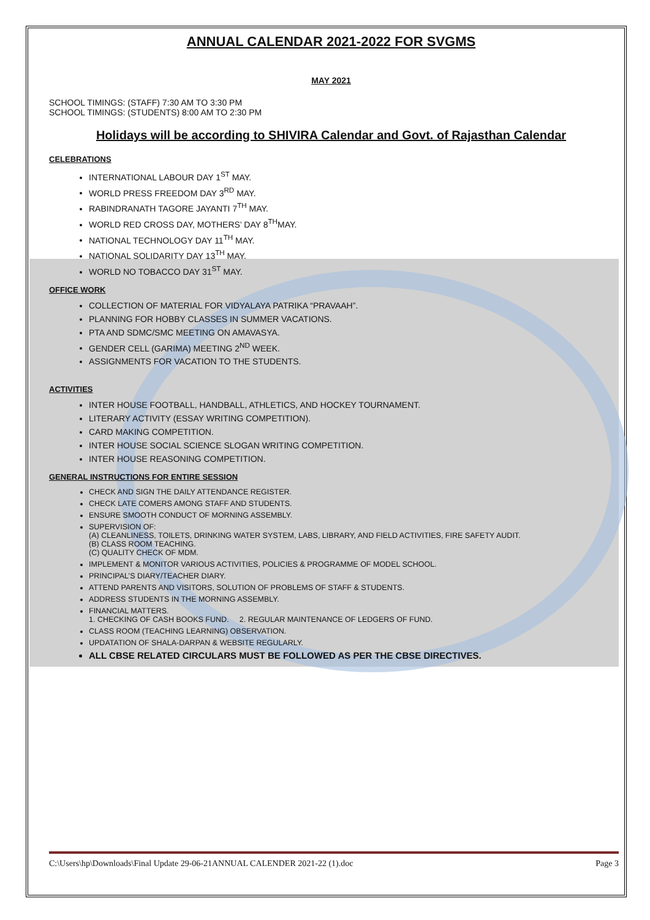ANNUAL CALENDAR 2021-2022 FOR SVGMS
MAY 2021
SCHOOL TIMINGS: (STAFF) 7:30 AM TO 3:30 PM
SCHOOL TIMINGS: (STUDENTS) 8:00 AM TO 2:30 PM
Holidays will be according to SHIVIRA Calendar and Govt. of Rajasthan Calendar
CELEBRATIONS
INTERNATIONAL LABOUR DAY 1<sup>ST</sup> MAY.
WORLD PRESS FREEDOM DAY 3<sup>RD</sup> MAY.
RABINDRANATH TAGORE JAYANTI 7<sup>TH</sup> MAY.
WORLD RED CROSS DAY, MOTHERS’ DAY 8<sup>TH</sup>MAY.
NATIONAL TECHNOLOGY DAY 11<sup>TH</sup> MAY.
NATIONAL SOLIDARITY DAY 13<sup>TH</sup> MAY.
WORLD NO TOBACCO DAY 31<sup>ST</sup> MAY.
OFFICE WORK
COLLECTION OF MATERIAL FOR VIDYALAYA PATRIKA “PRAVAAH”.
PLANNING FOR HOBBY CLASSES IN SUMMER VACATIONS.
PTA AND SDMC/SMC MEETING ON AMAVASYA.
GENDER CELL (GARIMA) MEETING 2<sup>ND</sup> WEEK.
ASSIGNMENTS FOR VACATION TO THE STUDENTS.
ACTIVITIES
INTER HOUSE FOOTBALL, HANDBALL, ATHLETICS, AND HOCKEY TOURNAMENT.
LITERARY ACTIVITY (ESSAY WRITING COMPETITION).
CARD MAKING COMPETITION.
INTER HOUSE SOCIAL SCIENCE SLOGAN WRITING COMPETITION.
INTER HOUSE REASONING COMPETITION.
GENERAL INSTRUCTIONS FOR ENTIRE SESSION
CHECK AND SIGN THE DAILY ATTENDANCE REGISTER.
CHECK LATE COMERS AMONG STAFF AND STUDENTS.
ENSURE SMOOTH CONDUCT OF MORNING ASSEMBLY.
SUPERVISION OF:
(A) CLEANLINESS, TOILETS, DRINKING WATER SYSTEM, LABS, LIBRARY, AND FIELD ACTIVITIES, FIRE SAFETY AUDIT.
(B) CLASS ROOM TEACHING.
(C) QUALITY CHECK OF MDM.
IMPLEMENT & MONITOR VARIOUS ACTIVITIES, POLICIES & PROGRAMME OF MODEL SCHOOL.
PRINCIPAL’S DIARY/TEACHER DIARY.
ATTEND PARENTS AND VISITORS, SOLUTION OF PROBLEMS OF STAFF & STUDENTS.
ADDRESS STUDENTS IN THE MORNING ASSEMBLY.
FINANCIAL MATTERS.
1. CHECKING OF CASH BOOKS FUND. 2. REGULAR MAINTENANCE OF LEDGERS OF FUND.
CLASS ROOM (TEACHING LEARNING) OBSERVATION.
UPDATATION OF SHALA-DARPAN & WEBSITE REGULARLY.
ALL CBSE RELATED CIRCULARS MUST BE FOLLOWED AS PER THE CBSE DIRECTIVES.
C:\Users\hp\Downloads\Final Update 29-06-21ANNUAL CALENDER 2021-22 (1).doc Page 3